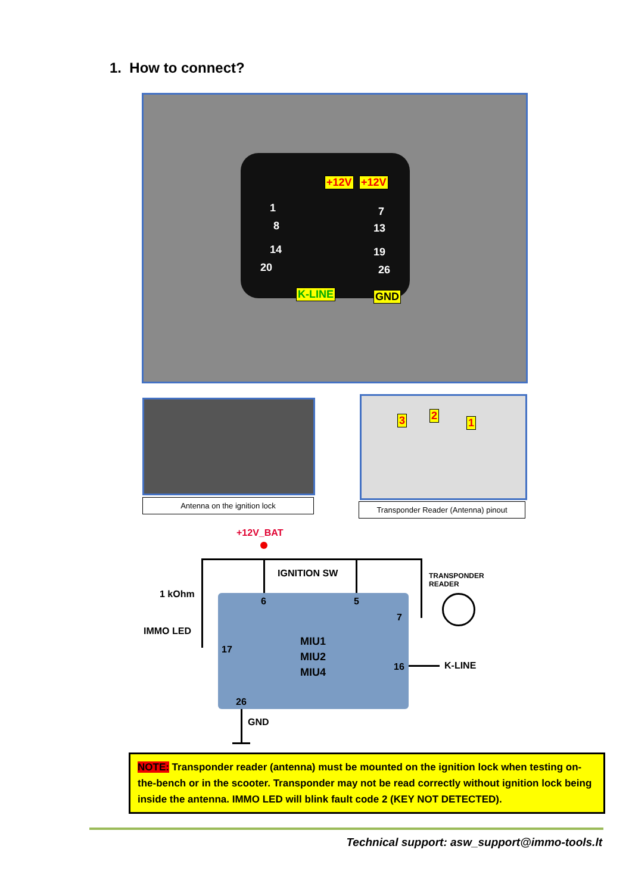1. How to connect?
+12V +12V
K-LINE GND
1 7
8 13
14 19
20 26
Antenna on the ignition lock
3 2
1
Transponder Reader (Antenna) pinout
+12V_BAT
IGNITION SW
TRANSPONDER
READER
1 kOhm
IMMO LED
6 5
7
17
MIU1
MIU2
MIU4
16 K-LINE
26
GND
NOTE: Transponder reader (antenna) must be mounted on the ignition lock when testing on-the-bench or in the scooter. Transponder may not be read correctly without ignition lock being inside the antenna. IMMO LED will blink fault code 2 (KEY NOT DETECTED).
Technical support: asw_support@immo-tools.lt